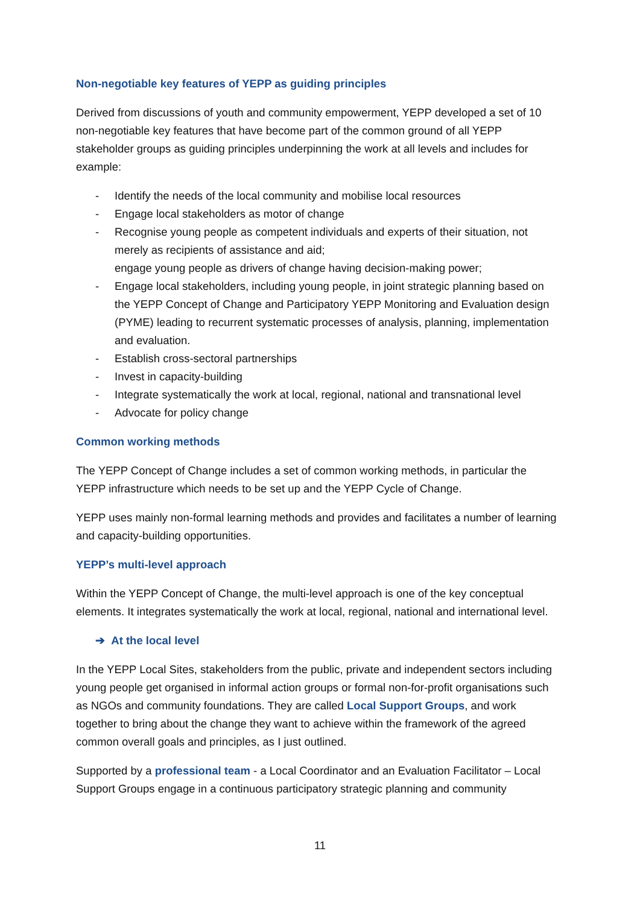Non-negotiable key features of YEPP as guiding principles
Derived from discussions of youth and community empowerment, YEPP developed a set of 10 non-negotiable key features that have become part of the common ground of all YEPP stakeholder groups as guiding principles underpinning the work at all levels and includes for example:
- Identify the needs of the local community and mobilise local resources
- Engage local stakeholders as motor of change
- Recognise young people as competent individuals and experts of their situation, not merely as recipients of assistance and aid;
engage young people as drivers of change having decision-making power;
- Engage local stakeholders, including young people, in joint strategic planning based on the YEPP Concept of Change and Participatory YEPP Monitoring and Evaluation design (PYME) leading to recurrent systematic processes of analysis, planning, implementation and evaluation.
- Establish cross-sectoral partnerships
- Invest in capacity-building
- Integrate systematically the work at local, regional, national and transnational level
- Advocate for policy change
Common working methods
The YEPP Concept of Change includes a set of common working methods, in particular the YEPP infrastructure which needs to be set up and the YEPP Cycle of Change.
YEPP uses mainly non-formal learning methods and provides and facilitates a number of learning and capacity-building opportunities.
YEPP’s multi-level approach
Within the YEPP Concept of Change, the multi-level approach is one of the key conceptual elements. It integrates systematically the work at local, regional, national and international level.
➔ At the local level
In the YEPP Local Sites, stakeholders from the public, private and independent sectors including young people get organised in informal action groups or formal non-for-profit organisations such as NGOs and community foundations. They are called Local Support Groups, and work together to bring about the change they want to achieve within the framework of the agreed common overall goals and principles, as I just outlined.
Supported by a professional team - a Local Coordinator and an Evaluation Facilitator – Local Support Groups engage in a continuous participatory strategic planning and community
11